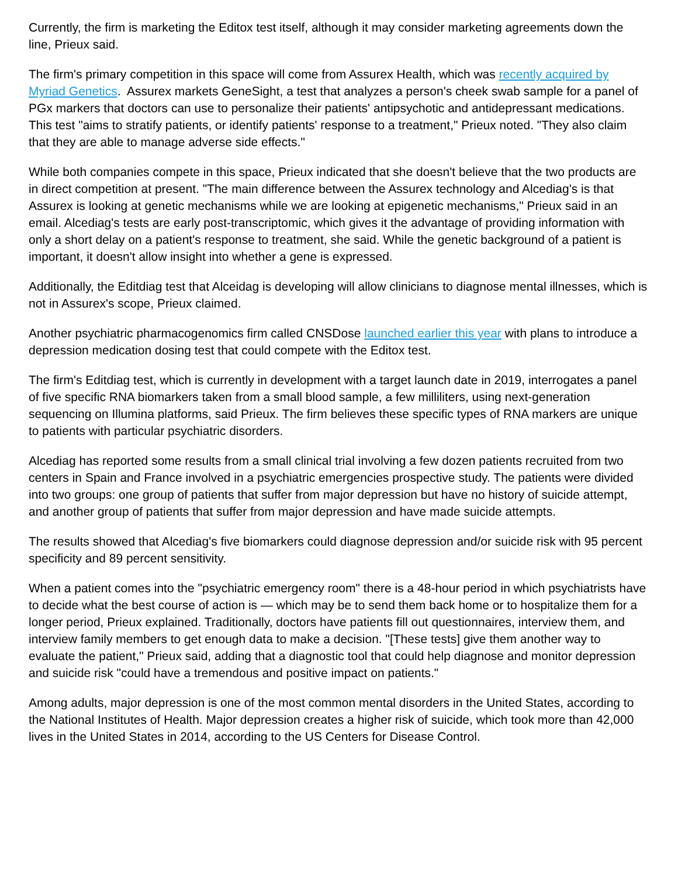Currently, the firm is marketing the Editox test itself, although it may consider marketing agreements down the line, Prieux said.
The firm's primary competition in this space will come from Assurex Health, which was recently acquired by Myriad Genetics. Assurex markets GeneSight, a test that analyzes a person's cheek swab sample for a panel of PGx markers that doctors can use to personalize their patients' antipsychotic and antidepressant medications. This test "aims to stratify patients, or identify patients' response to a treatment," Prieux noted. "They also claim that they are able to manage adverse side effects."
While both companies compete in this space, Prieux indicated that she doesn't believe that the two products are in direct competition at present. "The main difference between the Assurex technology and Alcediag's is that Assurex is looking at genetic mechanisms while we are looking at epigenetic mechanisms," Prieux said in an email. Alcediag's tests are early post-transcriptomic, which gives it the advantage of providing information with only a short delay on a patient's response to treatment, she said. While the genetic background of a patient is important, it doesn't allow insight into whether a gene is expressed.
Additionally, the Editdiag test that Alceidag is developing will allow clinicians to diagnose mental illnesses, which is not in Assurex's scope, Prieux claimed.
Another psychiatric pharmacogenomics firm called CNSDose launched earlier this year with plans to introduce a depression medication dosing test that could compete with the Editox test.
The firm's Editdiag test, which is currently in development with a target launch date in 2019, interrogates a panel of five specific RNA biomarkers taken from a small blood sample, a few milliliters, using next-generation sequencing on Illumina platforms, said Prieux. The firm believes these specific types of RNA markers are unique to patients with particular psychiatric disorders.
Alcediag has reported some results from a small clinical trial involving a few dozen patients recruited from two centers in Spain and France involved in a psychiatric emergencies prospective study. The patients were divided into two groups: one group of patients that suffer from major depression but have no history of suicide attempt, and another group of patients that suffer from major depression and have made suicide attempts.
The results showed that Alcediag's five biomarkers could diagnose depression and/or suicide risk with 95 percent specificity and 89 percent sensitivity.
When a patient comes into the "psychiatric emergency room" there is a 48-hour period in which psychiatrists have to decide what the best course of action is — which may be to send them back home or to hospitalize them for a longer period, Prieux explained. Traditionally, doctors have patients fill out questionnaires, interview them, and interview family members to get enough data to make a decision. "[These tests] give them another way to evaluate the patient," Prieux said, adding that a diagnostic tool that could help diagnose and monitor depression and suicide risk "could have a tremendous and positive impact on patients."
Among adults, major depression is one of the most common mental disorders in the United States, according to the National Institutes of Health. Major depression creates a higher risk of suicide, which took more than 42,000 lives in the United States in 2014, according to the US Centers for Disease Control.